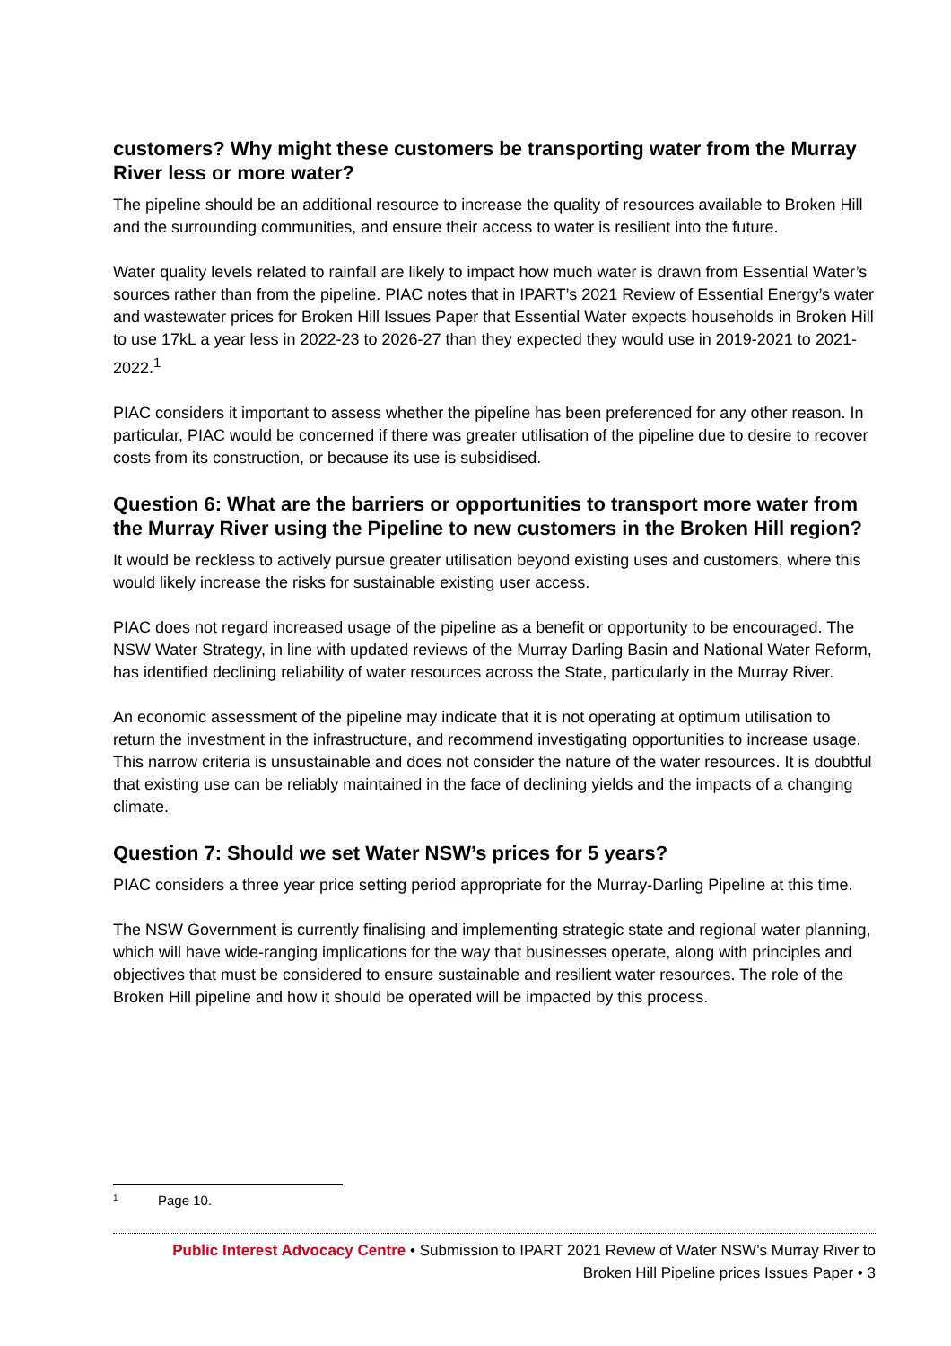customers? Why might these customers be transporting water from the Murray River less or more water?
The pipeline should be an additional resource to increase the quality of resources available to Broken Hill and the surrounding communities, and ensure their access to water is resilient into the future.
Water quality levels related to rainfall are likely to impact how much water is drawn from Essential Water’s sources rather than from the pipeline. PIAC notes that in IPART’s 2021 Review of Essential Energy’s water and wastewater prices for Broken Hill Issues Paper that Essential Water expects households in Broken Hill to use 17kL a year less in 2022-23 to 2026-27 than they expected they would use in 2019-2021 to 2021-2022.<sup>1</sup>
PIAC considers it important to assess whether the pipeline has been preferenced for any other reason. In particular, PIAC would be concerned if there was greater utilisation of the pipeline due to desire to recover costs from its construction, or because its use is subsidised.
Question 6: What are the barriers or opportunities to transport more water from the Murray River using the Pipeline to new customers in the Broken Hill region?
It would be reckless to actively pursue greater utilisation beyond existing uses and customers, where this would likely increase the risks for sustainable existing user access.
PIAC does not regard increased usage of the pipeline as a benefit or opportunity to be encouraged. The NSW Water Strategy, in line with updated reviews of the Murray Darling Basin and National Water Reform, has identified declining reliability of water resources across the State, particularly in the Murray River.
An economic assessment of the pipeline may indicate that it is not operating at optimum utilisation to return the investment in the infrastructure, and recommend investigating opportunities to increase usage. This narrow criteria is unsustainable and does not consider the nature of the water resources. It is doubtful that existing use can be reliably maintained in the face of declining yields and the impacts of a changing climate.
Question 7: Should we set Water NSW’s prices for 5 years?
PIAC considers a three year price setting period appropriate for the Murray-Darling Pipeline at this time.
The NSW Government is currently finalising and implementing strategic state and regional water planning, which will have wide-ranging implications for the way that businesses operate, along with principles and objectives that must be considered to ensure sustainable and resilient water resources. The role of the Broken Hill pipeline and how it should be operated will be impacted by this process.
1 Page 10.
Public Interest Advocacy Centre • Submission to IPART 2021 Review of Water NSW’s Murray River to
Broken Hill Pipeline prices Issues Paper • 3